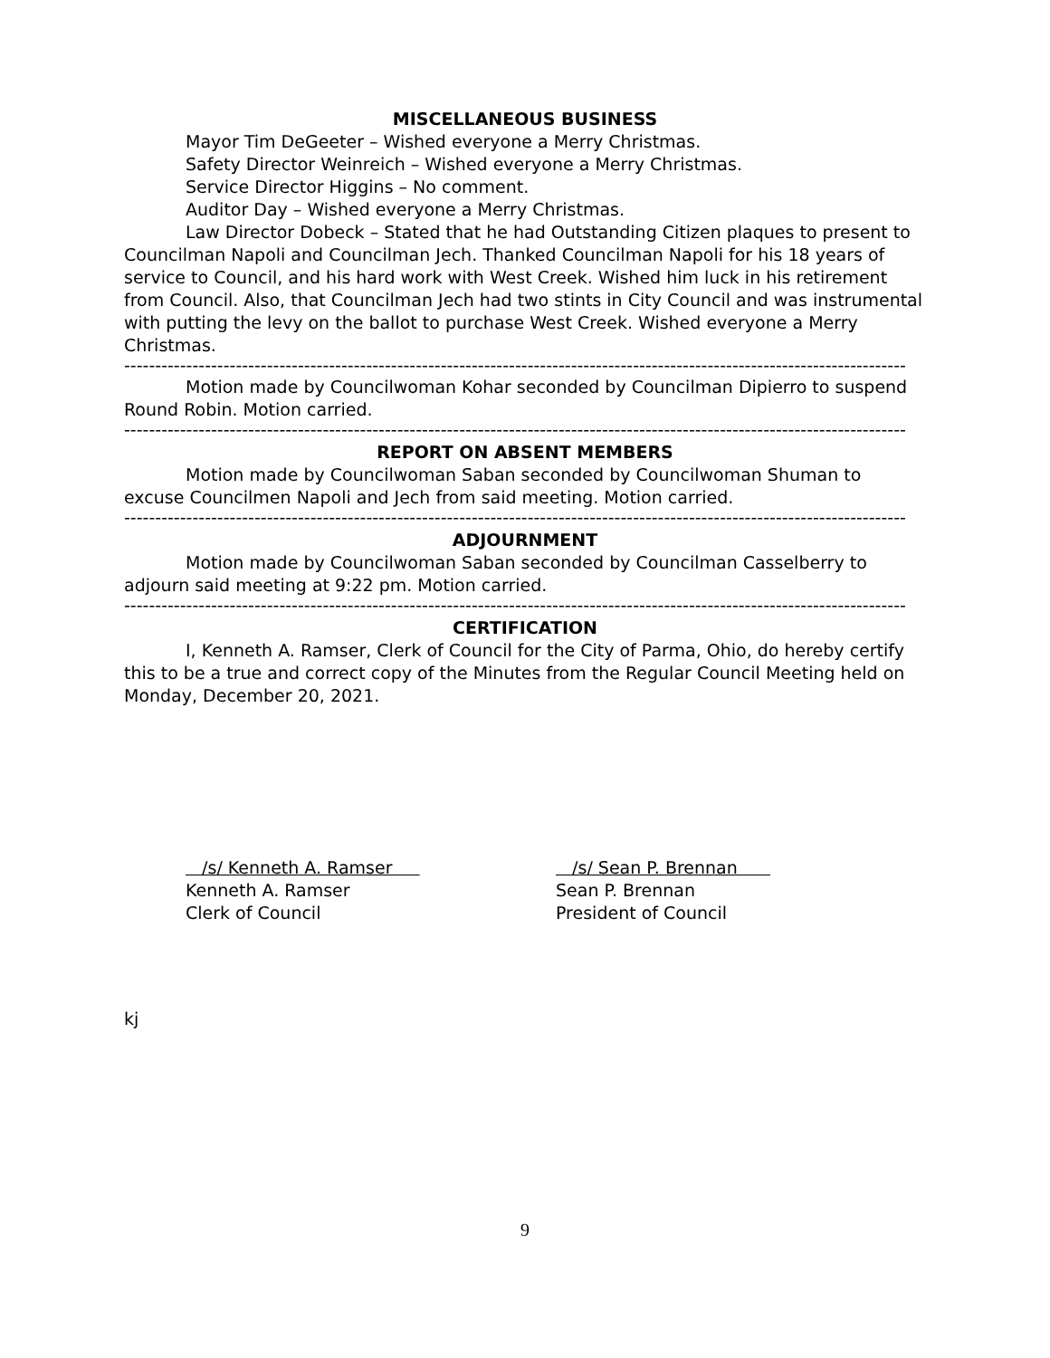MISCELLANEOUS BUSINESS
Mayor Tim DeGeeter – Wished everyone a Merry Christmas.
Safety Director Weinreich – Wished everyone a Merry Christmas.
Service Director Higgins – No comment.
Auditor Day – Wished everyone a Merry Christmas.
Law Director Dobeck – Stated that he had Outstanding Citizen plaques to present to Councilman Napoli and Councilman Jech. Thanked Councilman Napoli for his 18 years of service to Council, and his hard work with West Creek. Wished him luck in his retirement from Council. Also, that Councilman Jech had two stints in City Council and was instrumental with putting the levy on the ballot to purchase West Creek. Wished everyone a Merry Christmas.
------------------------------------------------------------------------------------------------------------------------------
Motion made by Councilwoman Kohar seconded by Councilman Dipierro to suspend Round Robin. Motion carried.
------------------------------------------------------------------------------------------------------------------------------
REPORT ON ABSENT MEMBERS
Motion made by Councilwoman Saban seconded by Councilwoman Shuman to excuse Councilmen Napoli and Jech from said meeting. Motion carried.
------------------------------------------------------------------------------------------------------------------------------
ADJOURNMENT
Motion made by Councilwoman Saban seconded by Councilman Casselberry to adjourn said meeting at 9:22 pm. Motion carried.
------------------------------------------------------------------------------------------------------------------------------
CERTIFICATION
I, Kenneth A. Ramser, Clerk of Council for the City of Parma, Ohio, do hereby certify this to be a true and correct copy of the Minutes from the Regular Council Meeting held on Monday, December 20, 2021.
/s/ Kenneth A. Ramser
Kenneth A. Ramser
Clerk of Council
/s/ Sean P. Brennan
Sean P. Brennan
President of Council
kj
9